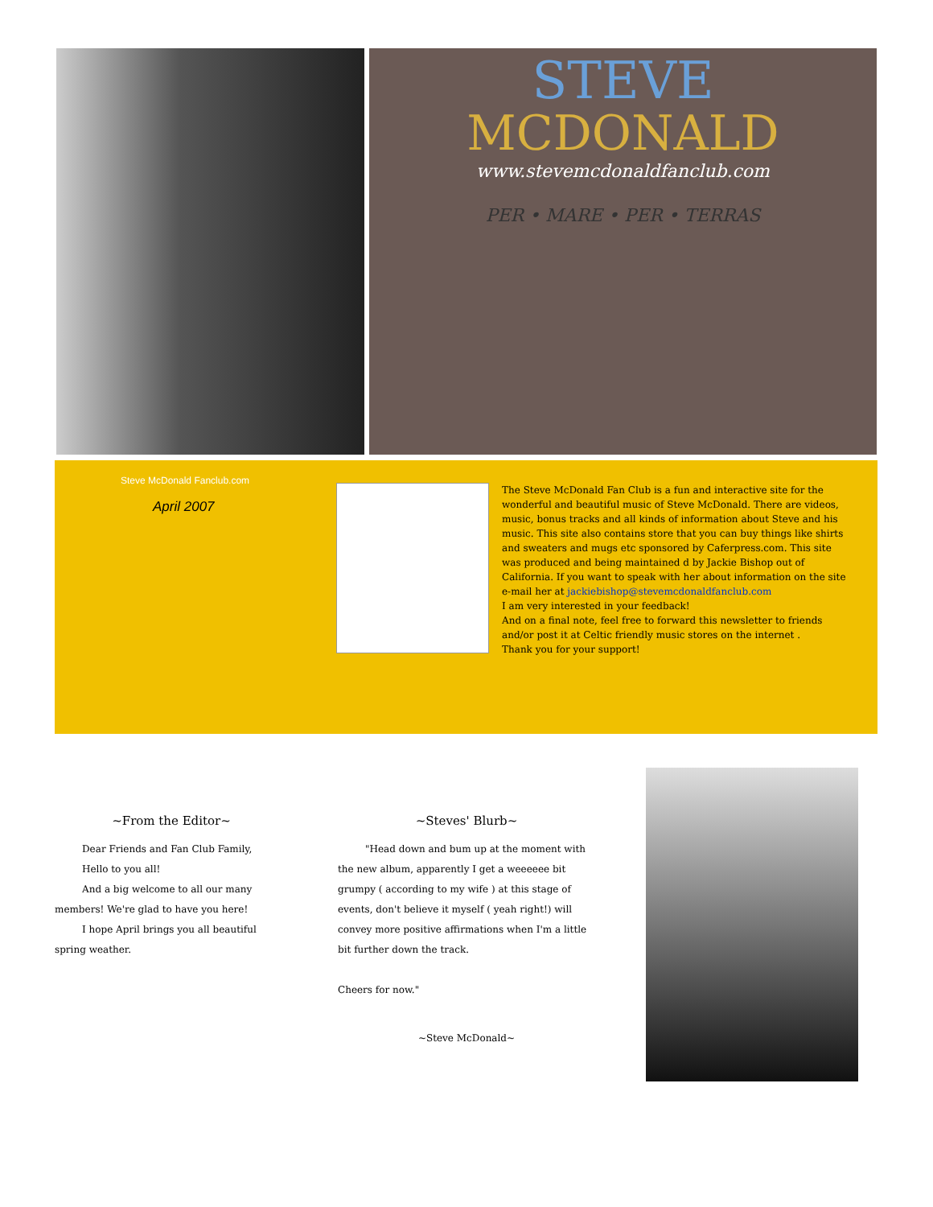STEVE
MCDONALD
www.stevemcdonaldfanclub.com
PER • MARE • PER • TERRAS
Steve McDonald Fanclub.com
April 2007
The Steve McDonald Fan Club is a fun and interactive site for the wonderful and beautiful music of Steve McDonald. There are videos, music, bonus tracks and all kinds of information about Steve and his music. This site also contains store that you can buy things like shirts and sweaters and mugs etc sponsored by Caferpress.com. This site was produced and being maintained d by Jackie Bishop out of California. If you want to speak with her about information on the site e-mail her at jackiebishop@stevemcdonaldfanclub.com
I am very interested in your feedback!
And on a final note, feel free to forward this newsletter to friends and/or post it at Celtic friendly music stores on the internet .
Thank you for your support!
~From the Editor~
Dear Friends and Fan Club Family,
Hello to you all!
And a big welcome to all our many members! We're glad to have you here!
I hope April brings you all beautiful spring weather.
~Steves' Blurb~
"Head down and bum up at the moment with the new album, apparently I get a weeeeee bit grumpy ( according to my wife ) at this stage of events, don't believe it myself ( yeah right!) will convey more positive affirmations when I'm a little bit further down the track.
Cheers for now."
~Steve McDonald~